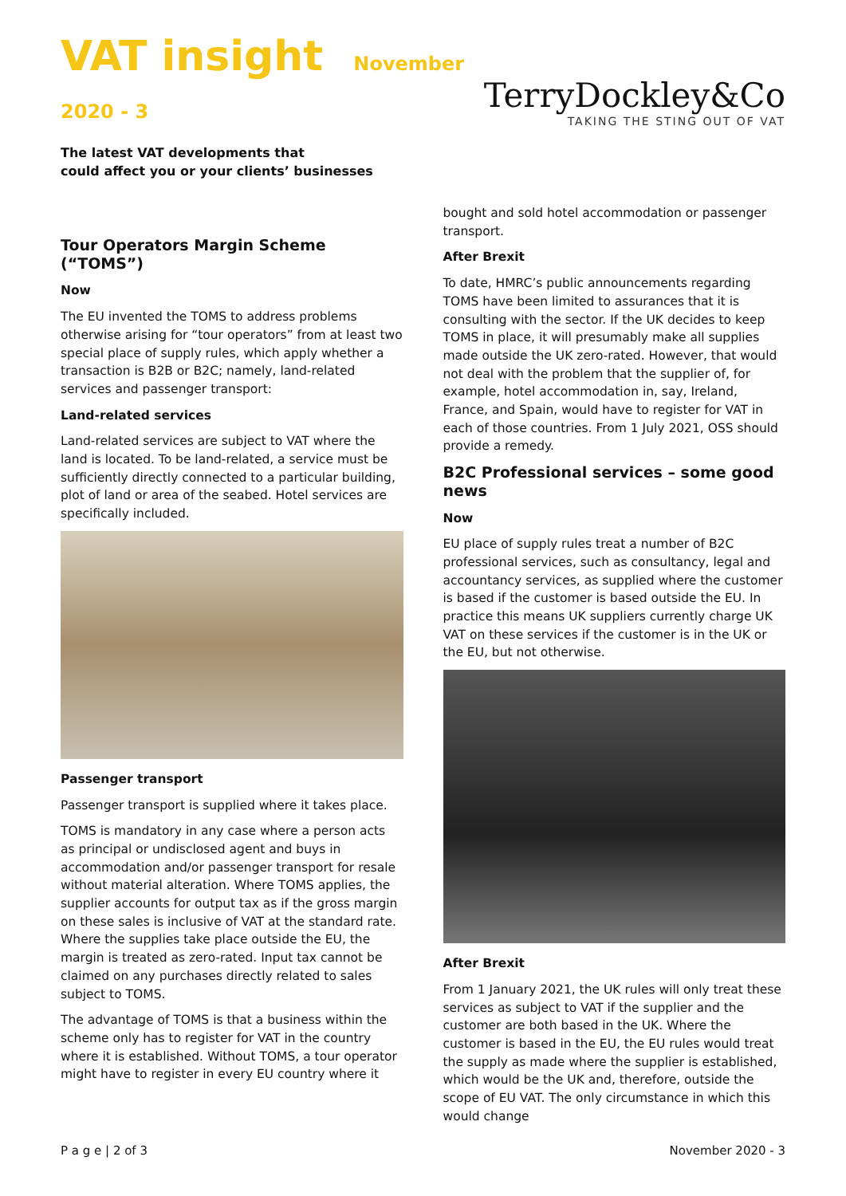VAT insight November 2020 - 3
TerryDockley&Co
TAKING THE STING OUT OF VAT
The latest VAT developments that
could affect you or your clients’ businesses
Tour Operators Margin Scheme (“TOMS”)
Now
The EU invented the TOMS to address problems otherwise arising for “tour operators” from at least two special place of supply rules, which apply whether a transaction is B2B or B2C; namely, land-related services and passenger transport:
Land-related services
Land-related services are subject to VAT where the land is located. To be land-related, a service must be sufficiently directly connected to a particular building, plot of land or area of the seabed. Hotel services are specifically included.
Passenger transport
Passenger transport is supplied where it takes place.
TOMS is mandatory in any case where a person acts as principal or undisclosed agent and buys in accommodation and/or passenger transport for resale without material alteration. Where TOMS applies, the supplier accounts for output tax as if the gross margin on these sales is inclusive of VAT at the standard rate. Where the supplies take place outside the EU, the margin is treated as zero-rated. Input tax cannot be claimed on any purchases directly related to sales subject to TOMS.
The advantage of TOMS is that a business within the scheme only has to register for VAT in the country where it is established. Without TOMS, a tour operator might have to register in every EU country where it
bought and sold hotel accommodation or passenger transport.
After Brexit
To date, HMRC’s public announcements regarding TOMS have been limited to assurances that it is consulting with the sector. If the UK decides to keep TOMS in place, it will presumably make all supplies made outside the UK zero-rated. However, that would not deal with the problem that the supplier of, for example, hotel accommodation in, say, Ireland, France, and Spain, would have to register for VAT in each of those countries. From 1 July 2021, OSS should provide a remedy.
B2C Professional services – some good news
Now
EU place of supply rules treat a number of B2C professional services, such as consultancy, legal and accountancy services, as supplied where the customer is based if the customer is based outside the EU. In practice this means UK suppliers currently charge UK VAT on these services if the customer is in the UK or the EU, but not otherwise.
After Brexit
From 1 January 2021, the UK rules will only treat these services as subject to VAT if the supplier and the customer are both based in the UK. Where the customer is based in the EU, the EU rules would treat the supply as made where the supplier is established, which would be the UK and, therefore, outside the scope of EU VAT. The only circumstance in which this would change
P a g e | 2 of 3 November 2020 - 3